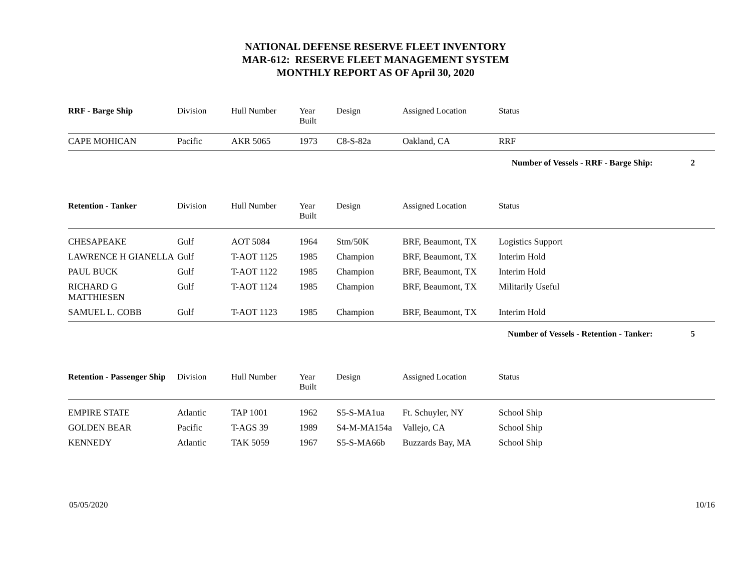NATIONAL DEFENSE RESERVE FLEET INVENTORY
MAR-612: RESERVE FLEET MANAGEMENT SYSTEM
MONTHLY REPORT AS OF April 30, 2020
| RRF - Barge Ship | Division | Hull Number | Year Built | Design | Assigned Location | Status |
| --- | --- | --- | --- | --- | --- | --- |
| CAPE MOHICAN | Pacific | AKR 5065 | 1973 | C8-S-82a | Oakland, CA | RRF |
Number of Vessels - RRF - Barge Ship: 2
| Retention - Tanker | Division | Hull Number | Year Built | Design | Assigned Location | Status |
| --- | --- | --- | --- | --- | --- | --- |
| CHESAPEAKE | Gulf | AOT 5084 | 1964 | Stm/50K | BRF, Beaumont, TX | Logistics Support |
| LAWRENCE H GIANELLA | Gulf | T-AOT 1125 | 1985 | Champion | BRF, Beaumont, TX | Interim Hold |
| PAUL BUCK | Gulf | T-AOT 1122 | 1985 | Champion | BRF, Beaumont, TX | Interim Hold |
| RICHARD G MATTHIESEN | Gulf | T-AOT 1124 | 1985 | Champion | BRF, Beaumont, TX | Militarily Useful |
| SAMUEL L. COBB | Gulf | T-AOT 1123 | 1985 | Champion | BRF, Beaumont, TX | Interim Hold |
Number of Vessels - Retention - Tanker: 5
| Retention - Passenger Ship | Division | Hull Number | Year Built | Design | Assigned Location | Status |
| --- | --- | --- | --- | --- | --- | --- |
| EMPIRE STATE | Atlantic | TAP 1001 | 1962 | S5-S-MA1ua | Ft. Schuyler, NY | School Ship |
| GOLDEN BEAR | Pacific | T-AGS 39 | 1989 | S4-M-MA154a | Vallejo, CA | School Ship |
| KENNEDY | Atlantic | TAK 5059 | 1967 | S5-S-MA66b | Buzzards Bay, MA | School Ship |
05/05/2020 10/16